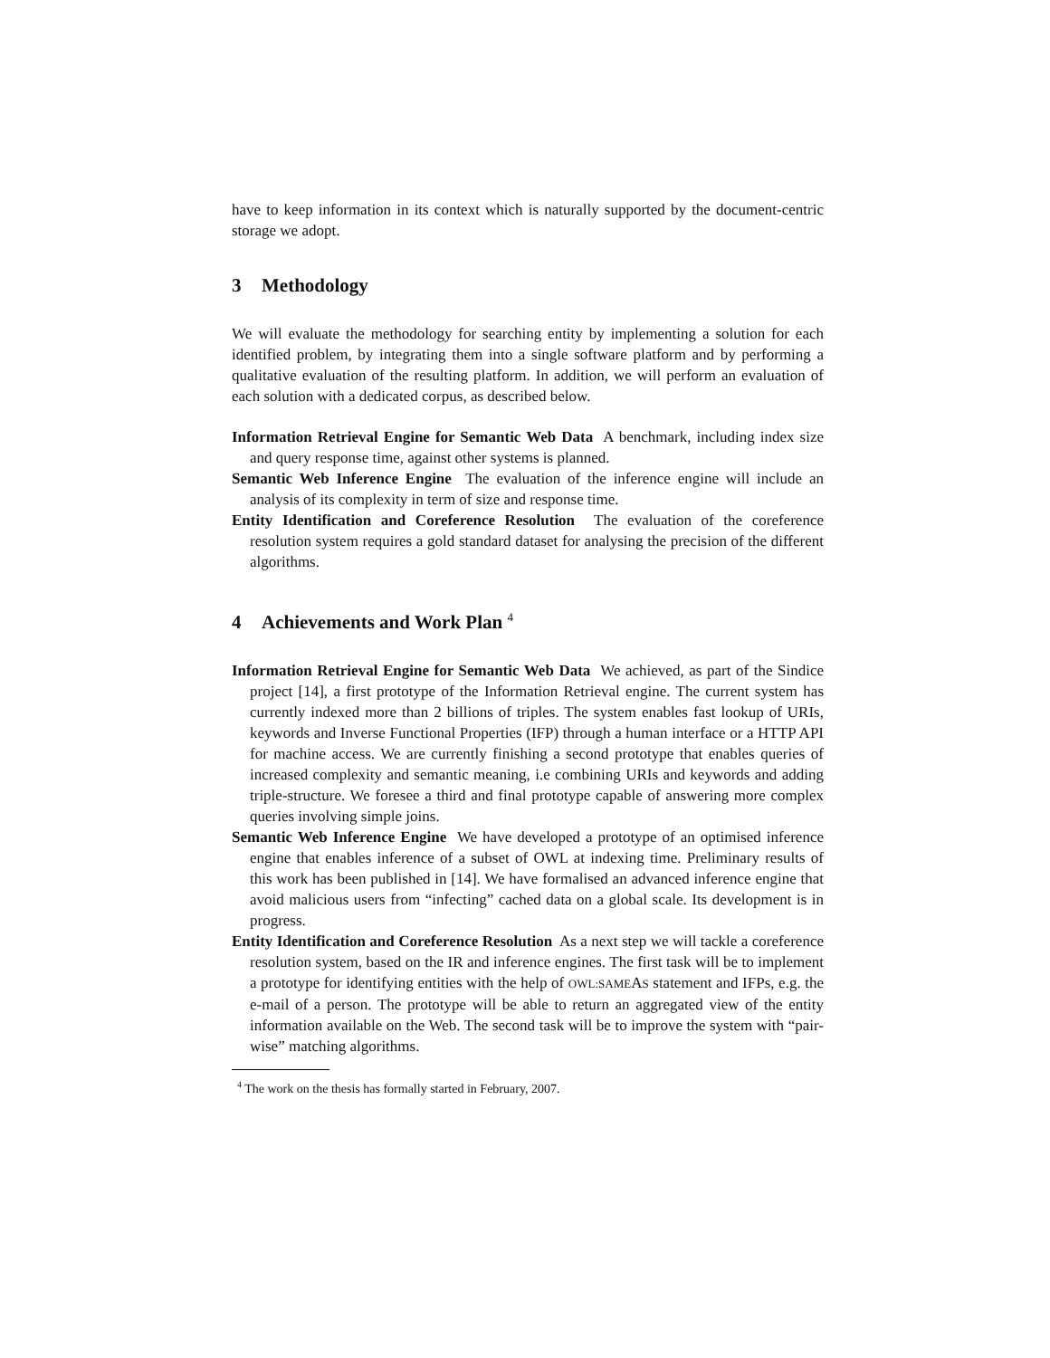have to keep information in its context which is naturally supported by the document-centric storage we adopt.
3 Methodology
We will evaluate the methodology for searching entity by implementing a solution for each identified problem, by integrating them into a single software platform and by performing a qualitative evaluation of the resulting platform. In addition, we will perform an evaluation of each solution with a dedicated corpus, as described below.
Information Retrieval Engine for Semantic Web Data A benchmark, including index size and query response time, against other systems is planned.
Semantic Web Inference Engine The evaluation of the inference engine will include an analysis of its complexity in term of size and response time.
Entity Identification and Coreference Resolution The evaluation of the coreference resolution system requires a gold standard dataset for analysing the precision of the different algorithms.
4 Achievements and Work Plan <sup>4</sup>
Information Retrieval Engine for Semantic Web Data We achieved, as part of the Sindice project [14], a first prototype of the Information Retrieval engine. The current system has currently indexed more than 2 billions of triples. The system enables fast lookup of URIs, keywords and Inverse Functional Properties (IFP) through a human interface or a HTTP API for machine access. We are currently finishing a second prototype that enables queries of increased complexity and semantic meaning, i.e combining URIs and keywords and adding triple-structure. We foresee a third and final prototype capable of answering more complex queries involving simple joins.
Semantic Web Inference Engine We have developed a prototype of an optimised inference engine that enables inference of a subset of OWL at indexing time. Preliminary results of this work has been published in [14]. We have formalised an advanced inference engine that avoid malicious users from “infecting” cached data on a global scale. Its development is in progress.
Entity Identification and Coreference Resolution As a next step we will tackle a coreference resolution system, based on the IR and inference engines. The first task will be to implement a prototype for identifying entities with the help of OWL:SAMEAS statement and IFPs, e.g. the e-mail of a person. The prototype will be able to return an aggregated view of the entity information available on the Web. The second task will be to improve the system with “pair-wise” matching algorithms.
<sup>4</sup> The work on the thesis has formally started in February, 2007.